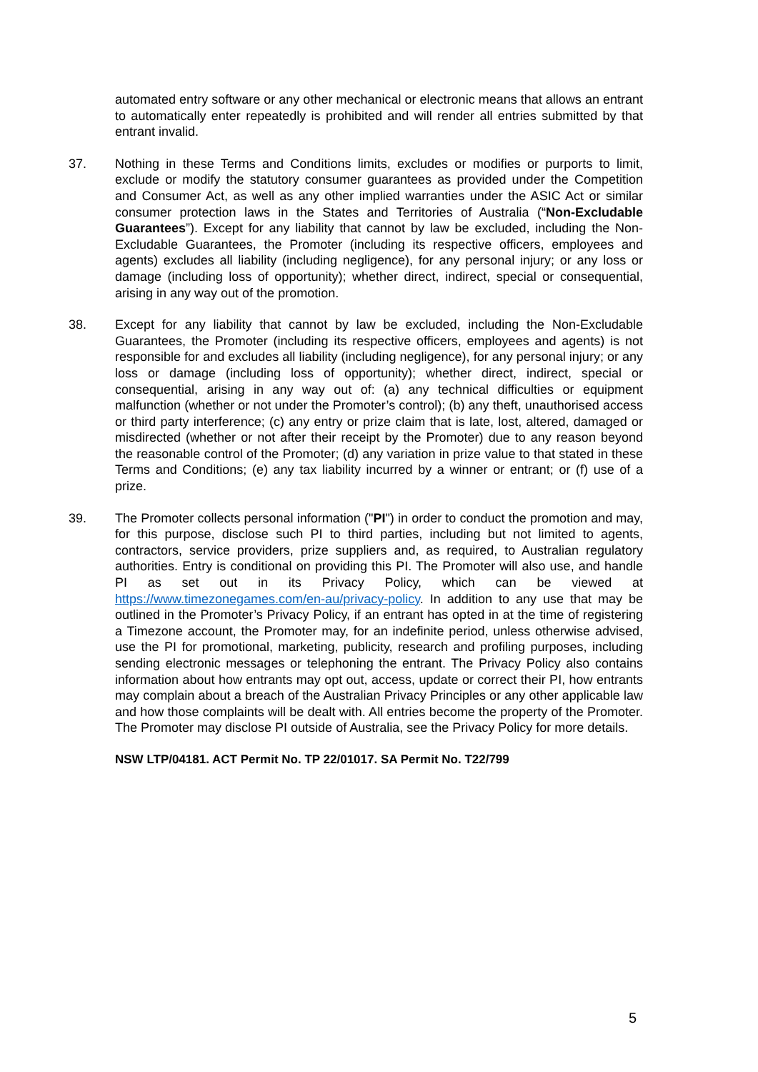automated entry software or any other mechanical or electronic means that allows an entrant to automatically enter repeatedly is prohibited and will render all entries submitted by that entrant invalid.
37. Nothing in these Terms and Conditions limits, excludes or modifies or purports to limit, exclude or modify the statutory consumer guarantees as provided under the Competition and Consumer Act, as well as any other implied warranties under the ASIC Act or similar consumer protection laws in the States and Territories of Australia (“Non-Excludable Guarantees”). Except for any liability that cannot by law be excluded, including the Non-Excludable Guarantees, the Promoter (including its respective officers, employees and agents) excludes all liability (including negligence), for any personal injury; or any loss or damage (including loss of opportunity); whether direct, indirect, special or consequential, arising in any way out of the promotion.
38. Except for any liability that cannot by law be excluded, including the Non-Excludable Guarantees, the Promoter (including its respective officers, employees and agents) is not responsible for and excludes all liability (including negligence), for any personal injury; or any loss or damage (including loss of opportunity); whether direct, indirect, special or consequential, arising in any way out of: (a) any technical difficulties or equipment malfunction (whether or not under the Promoter’s control); (b) any theft, unauthorised access or third party interference; (c) any entry or prize claim that is late, lost, altered, damaged or misdirected (whether or not after their receipt by the Promoter) due to any reason beyond the reasonable control of the Promoter; (d) any variation in prize value to that stated in these Terms and Conditions; (e) any tax liability incurred by a winner or entrant; or (f) use of a prize.
39. The Promoter collects personal information ("PI") in order to conduct the promotion and may, for this purpose, disclose such PI to third parties, including but not limited to agents, contractors, service providers, prize suppliers and, as required, to Australian regulatory authorities. Entry is conditional on providing this PI. The Promoter will also use, and handle PI as set out in its Privacy Policy, which can be viewed at https://www.timezonegames.com/en-au/privacy-policy. In addition to any use that may be outlined in the Promoter’s Privacy Policy, if an entrant has opted in at the time of registering a Timezone account, the Promoter may, for an indefinite period, unless otherwise advised, use the PI for promotional, marketing, publicity, research and profiling purposes, including sending electronic messages or telephoning the entrant. The Privacy Policy also contains information about how entrants may opt out, access, update or correct their PI, how entrants may complain about a breach of the Australian Privacy Principles or any other applicable law and how those complaints will be dealt with. All entries become the property of the Promoter. The Promoter may disclose PI outside of Australia, see the Privacy Policy for more details.
NSW LTP/04181. ACT Permit No. TP 22/01017. SA Permit No. T22/799
5